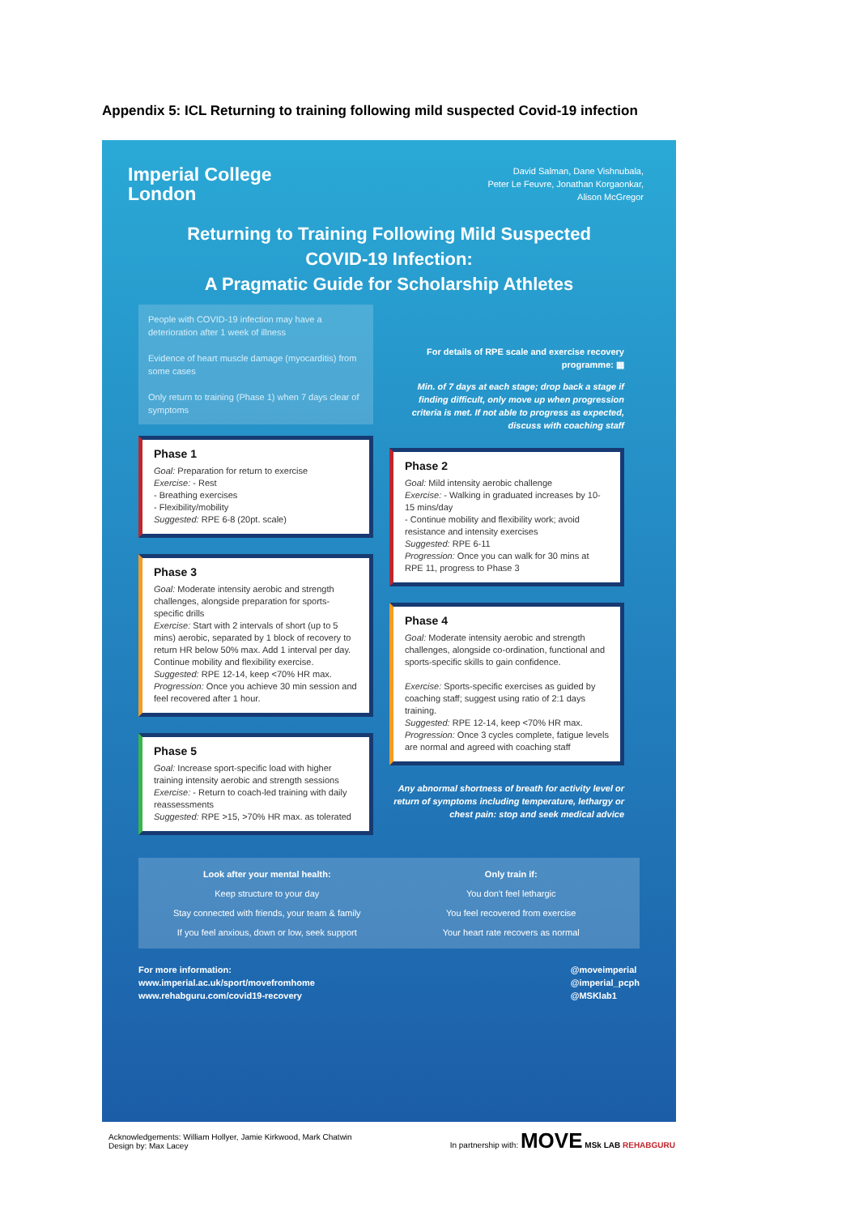Appendix 5: ICL Returning to training following mild suspected Covid-19 infection
Imperial College
London
David Salman, Dane Vishnubala,
Peter Le Feuvre, Jonathan Korgaonkar,
Alison McGregor
Returning to Training Following Mild Suspected
COVID-19 Infection:
A Pragmatic Guide for Scholarship Athletes
People with COVID-19 infection may have a deterioration after 1 week of illness
Evidence of heart muscle damage (myocarditis) from some cases
Only return to training (Phase 1) when 7 days clear of symptoms
Phase 1
Goal: Preparation for return to exercise
Exercise: - Rest
- Breathing exercises
- Flexibility/mobility
Suggested: RPE 6-8 (20pt. scale)
Phase 3
Goal: Moderate intensity aerobic and strength challenges, alongside preparation for sports-specific drills
Exercise: Start with 2 intervals of short (up to 5 mins) aerobic, separated by 1 block of recovery to return HR below 50% max. Add 1 interval per day. Continue mobility and flexibility exercise.
Suggested: RPE 12-14, keep <70% HR max.
Progression: Once you achieve 30 min session and feel recovered after 1 hour.
Phase 5
Goal: Increase sport-specific load with higher training intensity aerobic and strength sessions
Exercise: - Return to coach-led training with daily reassessments
Suggested: RPE >15, >70% HR max. as tolerated
For details of RPE scale and exercise recovery programme: ▦
Min. of 7 days at each stage; drop back a stage if finding difficult, only move up when progression criteria is met. If not able to progress as expected, discuss with coaching staff
Phase 2
Goal: Mild intensity aerobic challenge
Exercise: - Walking in graduated increases by 10-15 mins/day
- Continue mobility and flexibility work; avoid resistance and intensity exercises
Suggested: RPE 6-11
Progression: Once you can walk for 30 mins at RPE 11, progress to Phase 3
Phase 4
Goal: Moderate intensity aerobic and strength challenges, alongside co-ordination, functional and sports-specific skills to gain confidence.
Exercise: Sports-specific exercises as guided by coaching staff; suggest using ratio of 2:1 days training.
Suggested: RPE 12-14, keep <70% HR max.
Progression: Once 3 cycles complete, fatigue levels are normal and agreed with coaching staff
Any abnormal shortness of breath for activity level or return of symptoms including temperature, lethargy or chest pain: stop and seek medical advice
Look after your mental health:
Keep structure to your day
Stay connected with friends, your team & family
If you feel anxious, down or low, seek support
Only train if:
You don't feel lethargic
You feel recovered from exercise
Your heart rate recovers as normal
For more information:
www.imperial.ac.uk/sport/movefromhome
www.rehabguru.com/covid19-recovery
@moveimperial
@imperial_pcph
@MSKlab1
Acknowledgements: William Hollyer, Jamie Kirkwood, Mark Chatwin
Design by: Max Lacey
In partnership with: MOVE MSk LAB REHABGURU